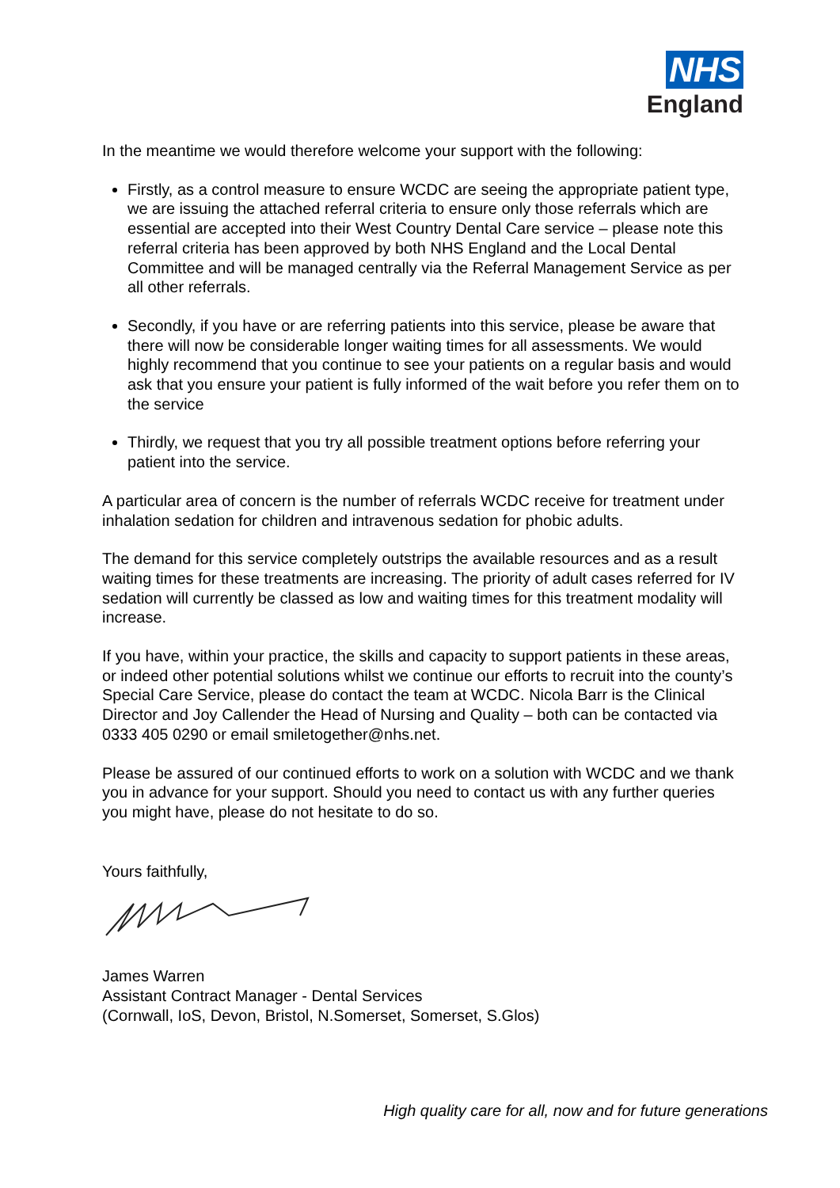NHS
England
In the meantime we would therefore welcome your support with the following:
Firstly, as a control measure to ensure WCDC are seeing the appropriate patient type, we are issuing the attached referral criteria to ensure only those referrals which are essential are accepted into their West Country Dental Care service – please note this referral criteria has been approved by both NHS England and the Local Dental Committee and will be managed centrally via the Referral Management Service as per all other referrals.
Secondly, if you have or are referring patients into this service, please be aware that there will now be considerable longer waiting times for all assessments. We would highly recommend that you continue to see your patients on a regular basis and would ask that you ensure your patient is fully informed of the wait before you refer them on to the service
Thirdly, we request that you try all possible treatment options before referring your patient into the service.
A particular area of concern is the number of referrals WCDC receive for treatment under inhalation sedation for children and intravenous sedation for phobic adults.
The demand for this service completely outstrips the available resources and as a result waiting times for these treatments are increasing. The priority of adult cases referred for IV sedation will currently be classed as low and waiting times for this treatment modality will increase.
If you have, within your practice, the skills and capacity to support patients in these areas, or indeed other potential solutions whilst we continue our efforts to recruit into the county’s Special Care Service, please do contact the team at WCDC. Nicola Barr is the Clinical Director and Joy Callender the Head of Nursing and Quality – both can be contacted via 0333 405 0290 or email smiletogether@nhs.net.
Please be assured of our continued efforts to work on a solution with WCDC and we thank you in advance for your support. Should you need to contact us with any further queries you might have, please do not hesitate to do so.
Yours faithfully,
James Warren
Assistant Contract Manager - Dental Services
(Cornwall, IoS, Devon, Bristol, N.Somerset, Somerset, S.Glos)
High quality care for all, now and for future generations